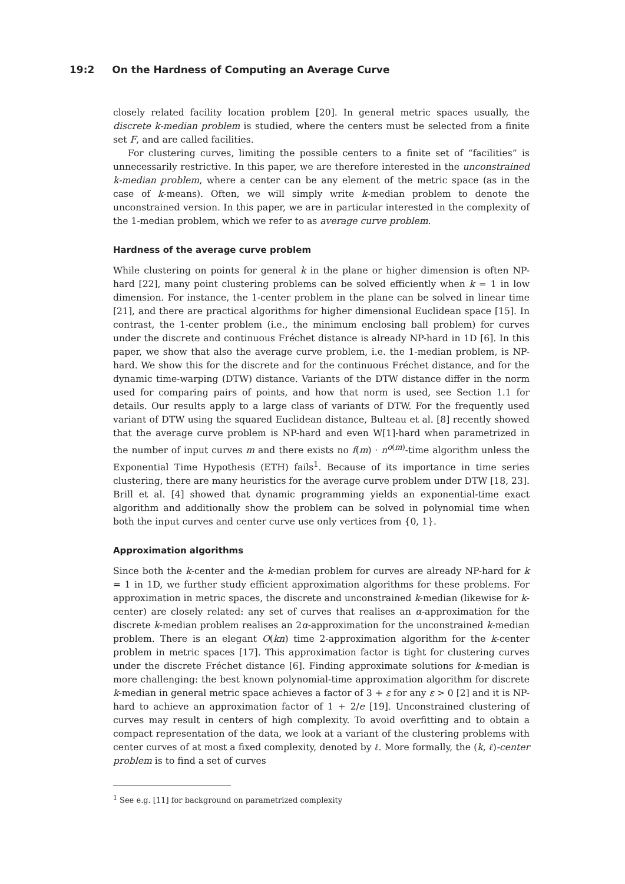19:2 On the Hardness of Computing an Average Curve
closely related facility location problem [20]. In general metric spaces usually, the discrete k-median problem is studied, where the centers must be selected from a finite set F, and are called facilities.
For clustering curves, limiting the possible centers to a finite set of “facilities” is unnecessarily restrictive. In this paper, we are therefore interested in the unconstrained k-median problem, where a center can be any element of the metric space (as in the case of k-means). Often, we will simply write k-median problem to denote the unconstrained version. In this paper, we are in particular interested in the complexity of the 1-median problem, which we refer to as average curve problem.
Hardness of the average curve problem
While clustering on points for general k in the plane or higher dimension is often NP-hard [22], many point clustering problems can be solved efficiently when k = 1 in low dimension. For instance, the 1-center problem in the plane can be solved in linear time [21], and there are practical algorithms for higher dimensional Euclidean space [15]. In contrast, the 1-center problem (i.e., the minimum enclosing ball problem) for curves under the discrete and continuous Fréchet distance is already NP-hard in 1D [6]. In this paper, we show that also the average curve problem, i.e. the 1-median problem, is NP-hard. We show this for the discrete and for the continuous Fréchet distance, and for the dynamic time-warping (DTW) distance. Variants of the DTW distance differ in the norm used for comparing pairs of points, and how that norm is used, see Section 1.1 for details. Our results apply to a large class of variants of DTW. For the frequently used variant of DTW using the squared Euclidean distance, Bulteau et al. [8] recently showed that the average curve problem is NP-hard and even W[1]-hard when parametrized in the number of input curves m and there exists no f(m) · n<sup>o(m)</sup>-time algorithm unless the Exponential Time Hypothesis (ETH) fails<sup>1</sup>. Because of its importance in time series clustering, there are many heuristics for the average curve problem under DTW [18, 23]. Brill et al. [4] showed that dynamic programming yields an exponential-time exact algorithm and additionally show the problem can be solved in polynomial time when both the input curves and center curve use only vertices from {0, 1}.
Approximation algorithms
Since both the k-center and the k-median problem for curves are already NP-hard for k = 1 in 1D, we further study efficient approximation algorithms for these problems. For approximation in metric spaces, the discrete and unconstrained k-median (likewise for k-center) are closely related: any set of curves that realises an α-approximation for the discrete k-median problem realises an 2α-approximation for the unconstrained k-median problem. There is an elegant O(kn) time 2-approximation algorithm for the k-center problem in metric spaces [17]. This approximation factor is tight for clustering curves under the discrete Fréchet distance [6]. Finding approximate solutions for k-median is more challenging: the best known polynomial-time approximation algorithm for discrete k-median in general metric space achieves a factor of 3 + ε for any ε > 0 [2] and it is NP-hard to achieve an approximation factor of 1 + 2/e [19]. Unconstrained clustering of curves may result in centers of high complexity. To avoid overfitting and to obtain a compact representation of the data, we look at a variant of the clustering problems with center curves of at most a fixed complexity, denoted by ℓ. More formally, the (k, ℓ)-center problem is to find a set of curves
<sup>1</sup> See e.g. [11] for background on parametrized complexity